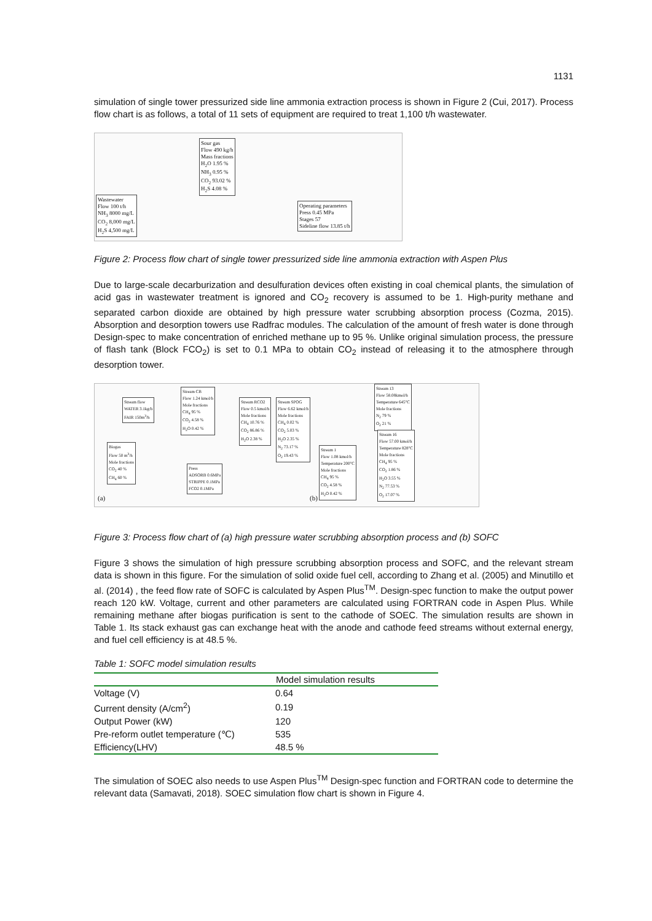1131
simulation of single tower pressurized side line ammonia extraction process is shown in Figure 2 (Cui, 2017). Process flow chart is as follows, a total of 11 sets of equipment are required to treat 1,100 t/h wastewater.
Sour gas
Flow 490 kg/h
Mass fractions
H<sub>2</sub>O 1.95 %
NH<sub>3</sub> 0.95 %
CO<sub>2</sub> 93.02 %
H<sub>2</sub>S 4.08 %
Wastewater
Flow 100 t/h
NH<sub>3</sub> 8000 mg/L
CO<sub>2</sub> 8,000 mg/L
H<sub>2</sub>S 4,500 mg/L
Operating parameters
Press 0.45 MPa
Stages 57
Sideline flow 13.85 t/h
Figure 2: Process flow chart of single tower pressurized side line ammonia extraction with Aspen Plus
Due to large-scale decarburization and desulfuration devices often existing in coal chemical plants, the simulation of acid gas in wastewater treatment is ignored and CO<sub>2</sub> recovery is assumed to be 1. High-purity methane and separated carbon dioxide are obtained by high pressure water scrubbing absorption process (Cozma, 2015). Absorption and desorption towers use Radfrac modules. The calculation of the amount of fresh water is done through Design-spec to make concentration of enriched methane up to 95 %. Unlike original simulation process, the pressure of flash tank (Block FCO<sub>2</sub>) is set to 0.1 MPa to obtain CO<sub>2</sub> instead of releasing it to the atmosphere through desorption tower.
Stream flow
WATER 3.1kg/h
FAIR 150m<sup>3</sup>/h
Stream CB
Flow 1.24 kmol/h
Mole fractions
CH<sub>4</sub> 95 %
CO<sub>2</sub> 4.58 %
H<sub>2</sub>O 0.42 %
Stream RCO2
Flow 0.5 kmol/h
Mole fractions
CH<sub>4</sub> 10.76 %
CO<sub>2</sub> 86.86 %
H<sub>2</sub>O 2.38 %
Stream SPOG
Flow 6.62 kmol/h
Mole fractions
CH<sub>4</sub> 0.02 %
CO<sub>2</sub> 5.03 %
H<sub>2</sub>O 2.35 %
N<sub>2</sub> 73.17 %
O<sub>2</sub> 19.43 %
Biogas
Flow 50 m<sup>3</sup>/h
Mole fractions
CO<sub>2</sub> 40 %
CH<sub>4</sub> 60 %
Press
ADSORB 0.6MPa
STRIPPE 0.1MPa
FCO2 0.1MPa
Stream 13
Flow 58.08kmol/h
Temperature 645°C
Mole fractions
N<sub>2</sub> 79 %
O<sub>2</sub> 21 %
Stream 1
Flow 1.08 kmol/h
Temperature 200°C
Mole fractions
CH<sub>4</sub> 95 %
CO<sub>2</sub> 4.58 %
H<sub>2</sub>O 0.42 %
Stream 16
Flow 57.00 kmol/h
Temperature 828°C
Mole fractions
CH<sub>4</sub> 95 %
CO<sub>2</sub> 1.86 %
H<sub>2</sub>O 3.55 %
N<sub>2</sub> 77.53 %
O<sub>2</sub> 17.07 %
(a) (b)
Figure 3: Process flow chart of (a) high pressure water scrubbing absorption process and (b) SOFC
Figure 3 shows the simulation of high pressure scrubbing absorption process and SOFC, and the relevant stream data is shown in this figure. For the simulation of solid oxide fuel cell, according to Zhang et al. (2005) and Minutillo et al. (2014) , the feed flow rate of SOFC is calculated by Aspen Plus<sup>TM</sup>. Design-spec function to make the output power reach 120 kW. Voltage, current and other parameters are calculated using FORTRAN code in Aspen Plus. While remaining methane after biogas purification is sent to the cathode of SOEC. The simulation results are shown in Table 1. Its stack exhaust gas can exchange heat with the anode and cathode feed streams without external energy, and fuel cell efficiency is at 48.5 %.
Table 1: SOFC model simulation results
| | Model simulation results |
| --- | --- |
| Voltage (V) | 0.64 |
| Current density (A/cm<sup>2</sup>) | 0.19 |
| Output Power (kW) | 120 |
| Pre-reform outlet temperature (℃) | 535 |
| Efficiency(LHV) | 48.5 % |
The simulation of SOEC also needs to use Aspen Plus<sup>TM</sup> Design-spec function and FORTRAN code to determine the relevant data (Samavati, 2018). SOEC simulation flow chart is shown in Figure 4.